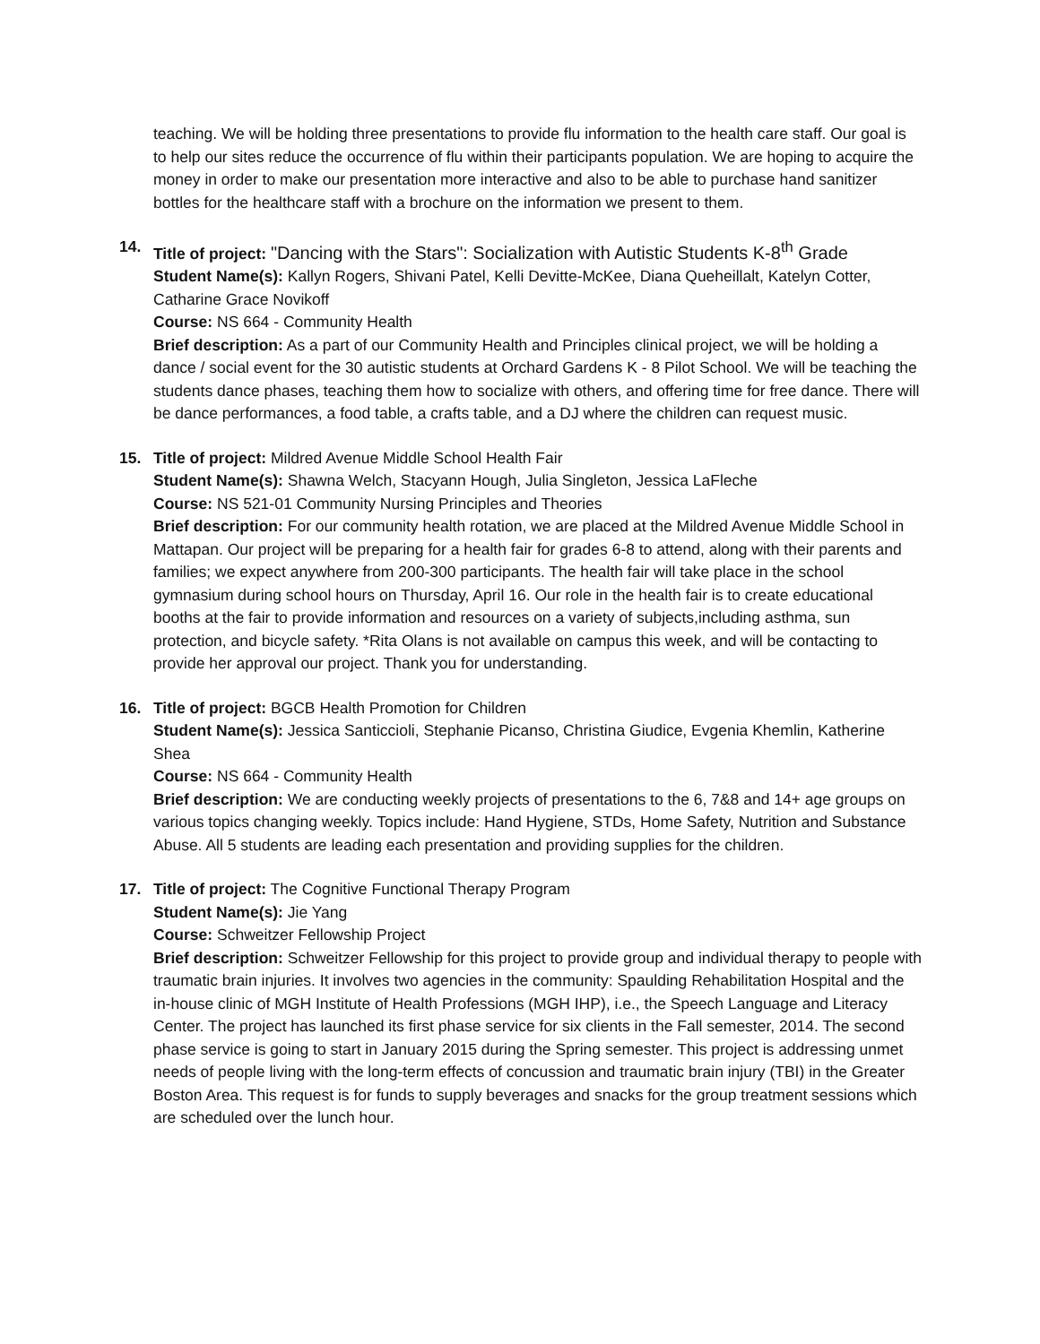teaching. We will be holding three presentations to provide flu information to the health care staff. Our goal is to help our sites reduce the occurrence of flu within their participants population. We are hoping to acquire the money in order to make our presentation more interactive and also to be able to purchase hand sanitizer bottles for the healthcare staff with a brochure on the information we present to them.
14. Title of project: "Dancing with the Stars": Socialization with Autistic Students K-8<sup>th</sup> Grade
Student Name(s): Kallyn Rogers, Shivani Patel, Kelli Devitte-McKee, Diana Queheillalt, Katelyn Cotter, Catharine Grace Novikoff
Course: NS 664 - Community Health
Brief description: As a part of our Community Health and Principles clinical project, we will be holding a dance / social event for the 30 autistic students at Orchard Gardens K - 8 Pilot School. We will be teaching the students dance phases, teaching them how to socialize with others, and offering time for free dance. There will be dance performances, a food table, a crafts table, and a DJ where the children can request music.
15. Title of project: Mildred Avenue Middle School Health Fair
Student Name(s): Shawna Welch, Stacyann Hough, Julia Singleton, Jessica LaFleche
Course: NS 521-01 Community Nursing Principles and Theories
Brief description: For our community health rotation, we are placed at the Mildred Avenue Middle School in Mattapan. Our project will be preparing for a health fair for grades 6-8 to attend, along with their parents and families; we expect anywhere from 200-300 participants. The health fair will take place in the school gymnasium during school hours on Thursday, April 16. Our role in the health fair is to create educational booths at the fair to provide information and resources on a variety of subjects,including asthma, sun protection, and bicycle safety. *Rita Olans is not available on campus this week, and will be contacting to provide her approval our project. Thank you for understanding.
16. Title of project: BGCB Health Promotion for Children
Student Name(s): Jessica Santiccioli, Stephanie Picanso, Christina Giudice, Evgenia Khemlin, Katherine Shea
Course: NS 664 - Community Health
Brief description: We are conducting weekly projects of presentations to the 6, 7&8 and 14+ age groups on various topics changing weekly. Topics include: Hand Hygiene, STDs, Home Safety, Nutrition and Substance Abuse. All 5 students are leading each presentation and providing supplies for the children.
17. Title of project: The Cognitive Functional Therapy Program
Student Name(s): Jie Yang
Course: Schweitzer Fellowship Project
Brief description: Schweitzer Fellowship for this project to provide group and individual therapy to people with traumatic brain injuries. It involves two agencies in the community: Spaulding Rehabilitation Hospital and the in-house clinic of MGH Institute of Health Professions (MGH IHP), i.e., the Speech Language and Literacy Center. The project has launched its first phase service for six clients in the Fall semester, 2014. The second phase service is going to start in January 2015 during the Spring semester. This project is addressing unmet needs of people living with the long-term effects of concussion and traumatic brain injury (TBI) in the Greater Boston Area. This request is for funds to supply beverages and snacks for the group treatment sessions which are scheduled over the lunch hour.